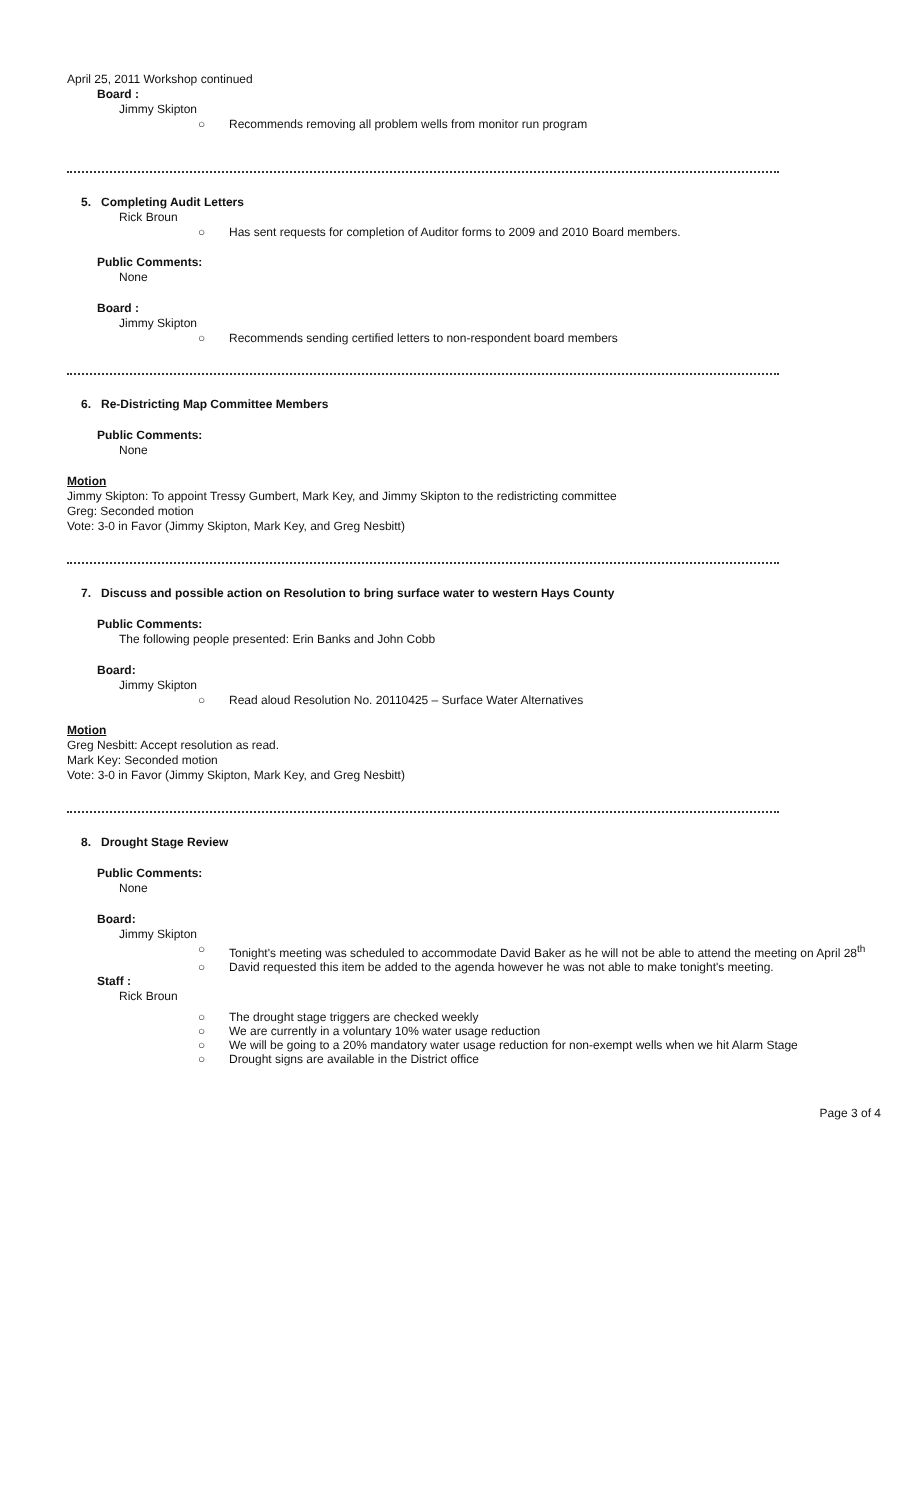April 25, 2011 Workshop continued
Board :
Jimmy Skipton
○ Recommends removing all problem wells from monitor run program
5. Completing Audit Letters
Rick Broun
○ Has sent requests for completion of Auditor forms to 2009 and 2010 Board members.
Public Comments:
None
Board :
Jimmy Skipton
○ Recommends sending certified letters to non-respondent board members
6. Re-Districting Map Committee Members
Public Comments:
None
Motion
Jimmy Skipton: To appoint Tressy Gumbert, Mark Key, and Jimmy Skipton to the redistricting committee
Greg: Seconded motion
Vote: 3-0 in Favor (Jimmy Skipton, Mark Key, and Greg Nesbitt)
7. Discuss and possible action on Resolution to bring surface water to western Hays County
Public Comments:
The following people presented: Erin Banks and John Cobb
Board:
Jimmy Skipton
○ Read aloud Resolution No. 20110425 – Surface Water Alternatives
Motion
Greg Nesbitt: Accept resolution as read.
Mark Key: Seconded motion
Vote: 3-0 in Favor (Jimmy Skipton, Mark Key, and Greg Nesbitt)
8. Drought Stage Review
Public Comments:
None
Board:
Jimmy Skipton
○ Tonight's meeting was scheduled to accommodate David Baker as he will not be able to attend the meeting on April 28<sup>th</sup>
○ David requested this item be added to the agenda however he was not able to make tonight's meeting.
Staff :
Rick Broun
○ The drought stage triggers are checked weekly
○ We are currently in a voluntary 10% water usage reduction
○ We will be going to a 20% mandatory water usage reduction for non-exempt wells when we hit Alarm Stage
○ Drought signs are available in the District office
Page 3 of 4